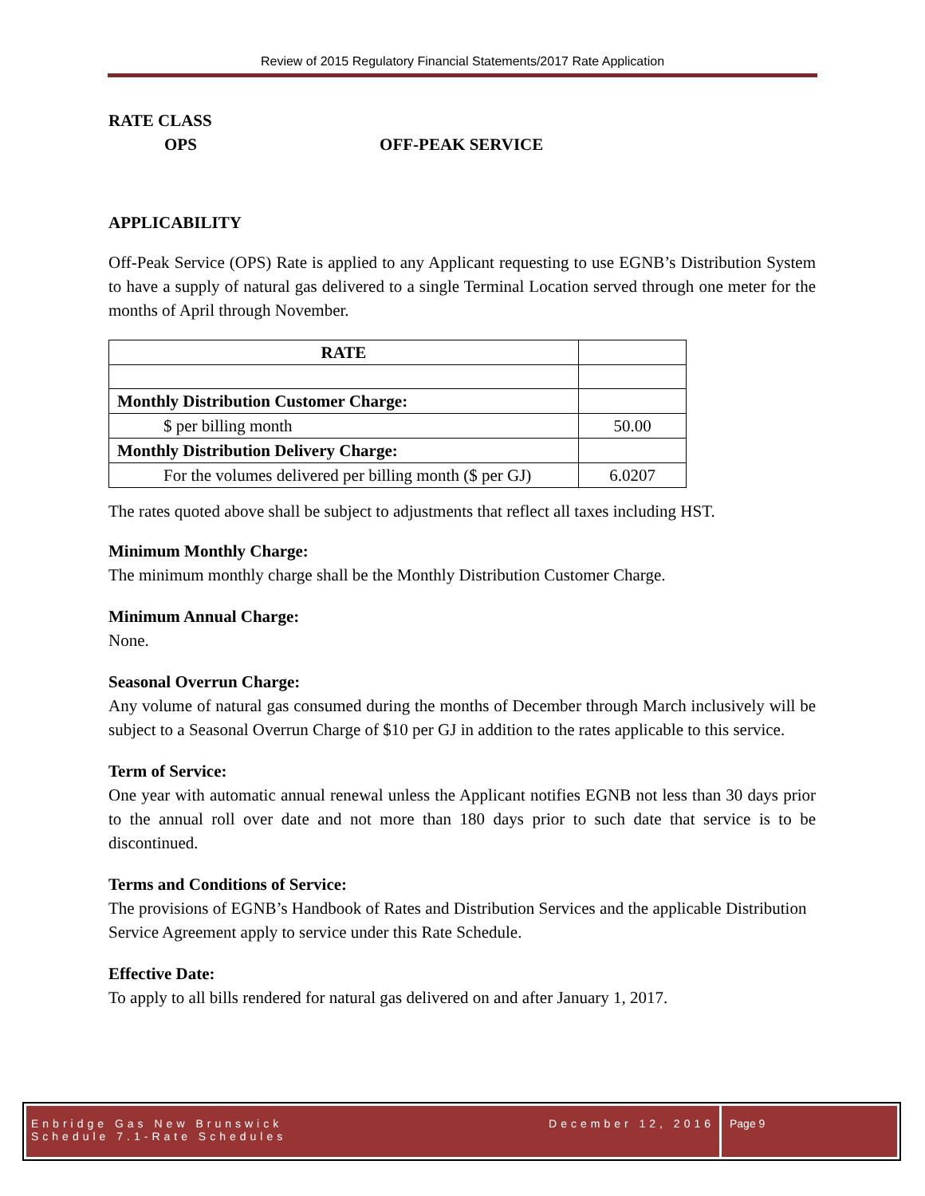Review of 2015 Regulatory Financial Statements/2017 Rate Application
RATE CLASS
OPS OFF-PEAK SERVICE
APPLICABILITY
Off-Peak Service (OPS) Rate is applied to any Applicant requesting to use EGNB’s Distribution System to have a supply of natural gas delivered to a single Terminal Location served through one meter for the months of April through November.
| RATE | |
| Monthly Distribution Customer Charge: | |
| $ per billing month | 50.00 |
| Monthly Distribution Delivery Charge: | |
| For the volumes delivered per billing month ($ per GJ) | 6.0207 |
The rates quoted above shall be subject to adjustments that reflect all taxes including HST.
Minimum Monthly Charge:
The minimum monthly charge shall be the Monthly Distribution Customer Charge.
Minimum Annual Charge:
None.
Seasonal Overrun Charge:
Any volume of natural gas consumed during the months of December through March inclusively will be subject to a Seasonal Overrun Charge of $10 per GJ in addition to the rates applicable to this service.
Term of Service:
One year with automatic annual renewal unless the Applicant notifies EGNB not less than 30 days prior to the annual roll over date and not more than 180 days prior to such date that service is to be discontinued.
Terms and Conditions of Service:
The provisions of EGNB’s Handbook of Rates and Distribution Services and the applicable Distribution Service Agreement apply to service under this Rate Schedule.
Effective Date:
To apply to all bills rendered for natural gas delivered on and after January 1, 2017.
Enbridge Gas New Brunswick
Schedule 7.1-Rate Schedules December 12, 2016
Page 9